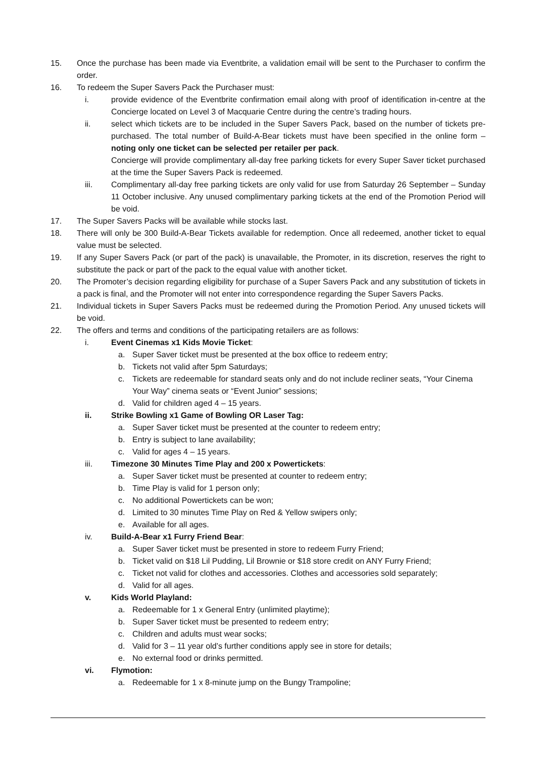15. Once the purchase has been made via Eventbrite, a validation email will be sent to the Purchaser to confirm the order.
16. To redeem the Super Savers Pack the Purchaser must:
i. provide evidence of the Eventbrite confirmation email along with proof of identification in-centre at the Concierge located on Level 3 of Macquarie Centre during the centre’s trading hours.
ii. select which tickets are to be included in the Super Savers Pack, based on the number of tickets pre-purchased. The total number of Build-A-Bear tickets must have been specified in the online form – noting only one ticket can be selected per retailer per pack.
Concierge will provide complimentary all-day free parking tickets for every Super Saver ticket purchased at the time the Super Savers Pack is redeemed.
iii. Complimentary all-day free parking tickets are only valid for use from Saturday 26 September – Sunday 11 October inclusive. Any unused complimentary parking tickets at the end of the Promotion Period will be void.
17. The Super Savers Packs will be available while stocks last.
18. There will only be 300 Build-A-Bear Tickets available for redemption. Once all redeemed, another ticket to equal value must be selected.
19. If any Super Savers Pack (or part of the pack) is unavailable, the Promoter, in its discretion, reserves the right to substitute the pack or part of the pack to the equal value with another ticket.
20. The Promoter’s decision regarding eligibility for purchase of a Super Savers Pack and any substitution of tickets in a pack is final, and the Promoter will not enter into correspondence regarding the Super Savers Packs.
21. Individual tickets in Super Savers Packs must be redeemed during the Promotion Period. Any unused tickets will be void.
22. The offers and terms and conditions of the participating retailers are as follows:
i. Event Cinemas x1 Kids Movie Ticket:
a. Super Saver ticket must be presented at the box office to redeem entry;
b. Tickets not valid after 5pm Saturdays;
c. Tickets are redeemable for standard seats only and do not include recliner seats, “Your Cinema Your Way” cinema seats or “Event Junior” sessions;
d. Valid for children aged 4 – 15 years.
ii. Strike Bowling x1 Game of Bowling OR Laser Tag:
a. Super Saver ticket must be presented at the counter to redeem entry;
b. Entry is subject to lane availability;
c. Valid for ages 4 – 15 years.
iii. Timezone 30 Minutes Time Play and 200 x Powertickets:
a. Super Saver ticket must be presented at counter to redeem entry;
b. Time Play is valid for 1 person only;
c. No additional Powertickets can be won;
d. Limited to 30 minutes Time Play on Red & Yellow swipers only;
e. Available for all ages.
iv. Build-A-Bear x1 Furry Friend Bear:
a. Super Saver ticket must be presented in store to redeem Furry Friend;
b. Ticket valid on $18 Lil Pudding, Lil Brownie or $18 store credit on ANY Furry Friend;
c. Ticket not valid for clothes and accessories. Clothes and accessories sold separately;
d. Valid for all ages.
v. Kids World Playland:
a. Redeemable for 1 x General Entry (unlimited playtime);
b. Super Saver ticket must be presented to redeem entry;
c. Children and adults must wear socks;
d. Valid for 3 – 11 year old’s further conditions apply see in store for details;
e. No external food or drinks permitted.
vi. Flymotion:
a. Redeemable for 1 x 8-minute jump on the Bungy Trampoline;